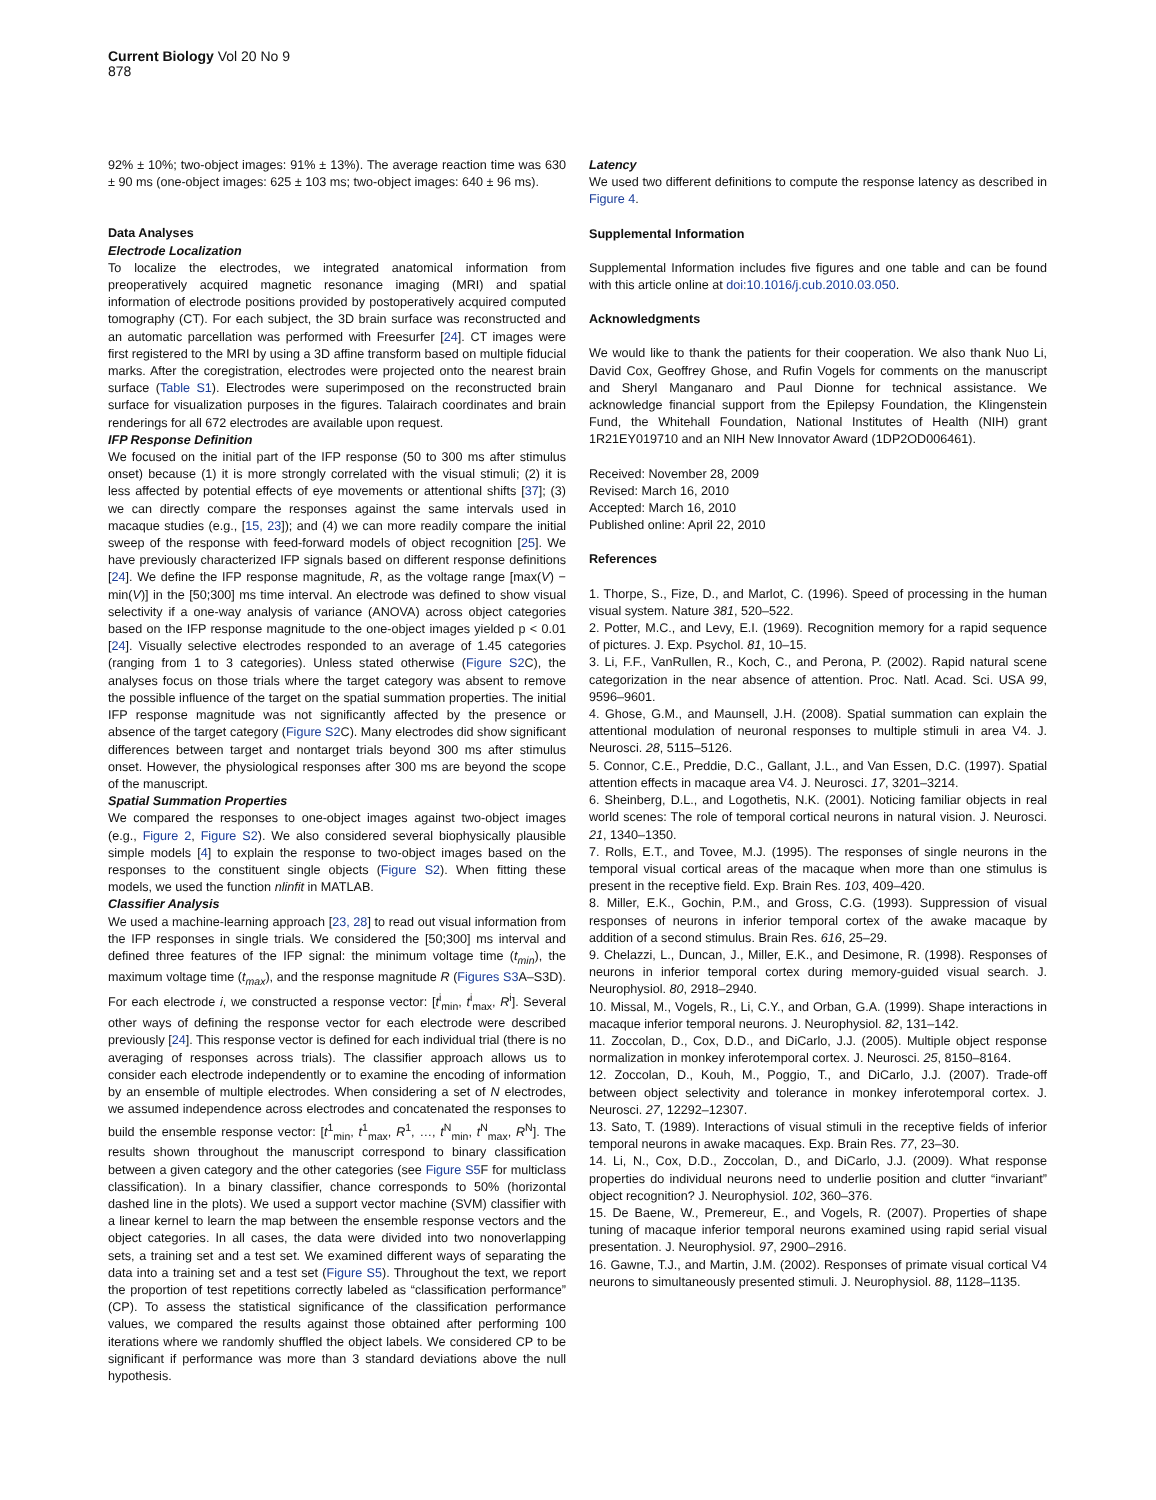Current Biology Vol 20 No 9
878
92% ± 10%; two-object images: 91% ± 13%). The average reaction time was 630 ± 90 ms (one-object images: 625 ± 103 ms; two-object images: 640 ± 96 ms).
Data Analyses
Electrode Localization
To localize the electrodes, we integrated anatomical information from preoperatively acquired magnetic resonance imaging (MRI) and spatial information of electrode positions provided by postoperatively acquired computed tomography (CT). For each subject, the 3D brain surface was reconstructed and an automatic parcellation was performed with Freesurfer [24]. CT images were first registered to the MRI by using a 3D affine transform based on multiple fiducial marks. After the coregistration, electrodes were projected onto the nearest brain surface (Table S1). Electrodes were superimposed on the reconstructed brain surface for visualization purposes in the figures. Talairach coordinates and brain renderings for all 672 electrodes are available upon request.
IFP Response Definition
We focused on the initial part of the IFP response (50 to 300 ms after stimulus onset) because (1) it is more strongly correlated with the visual stimuli; (2) it is less affected by potential effects of eye movements or attentional shifts [37]; (3) we can directly compare the responses against the same intervals used in macaque studies (e.g., [15, 23]); and (4) we can more readily compare the initial sweep of the response with feed-forward models of object recognition [25]. We have previously characterized IFP signals based on different response definitions [24]. We define the IFP response magnitude, R, as the voltage range [max(V) − min(V)] in the [50;300] ms time interval. An electrode was defined to show visual selectivity if a one-way analysis of variance (ANOVA) across object categories based on the IFP response magnitude to the one-object images yielded p < 0.01 [24]. Visually selective electrodes responded to an average of 1.45 categories (ranging from 1 to 3 categories). Unless stated otherwise (Figure S2 C), the analyses focus on those trials where the target category was absent to remove the possible influence of the target on the spatial summation properties. The initial IFP response magnitude was not significantly affected by the presence or absence of the target category (Figure S2 C). Many electrodes did show significant differences between target and nontarget trials beyond 300 ms after stimulus onset. However, the physiological responses after 300 ms are beyond the scope of the manuscript.
Spatial Summation Properties
We compared the responses to one-object images against two-object images (e.g., Figure 2, Figure S2). We also considered several biophysically plausible simple models [4] to explain the response to two-object images based on the responses to the constituent single objects (Figure S2). When fitting these models, we used the function nlinfit in MATLAB.
Classifier Analysis
We used a machine-learning approach [23, 28] to read out visual information from the IFP responses in single trials. We considered the [50;300] ms interval and defined three features of the IFP signal: the minimum voltage time (t<sub>min</sub>), the maximum voltage time (t<sub>max</sub>), and the response magnitude R (Figures S3 A–S3D). For each electrode i, we constructed a response vector: [t<sup>i</sup><sub>min</sub>, t<sup>i</sup><sub>max</sub>, R<sup>i</sup>]. Several other ways of defining the response vector for each electrode were described previously [24]. This response vector is defined for each individual trial (there is no averaging of responses across trials). The classifier approach allows us to consider each electrode independently or to examine the encoding of information by an ensemble of multiple electrodes. When considering a set of N electrodes, we assumed independence across electrodes and concatenated the responses to build the ensemble response vector: [t<sup>1</sup><sub>min</sub>, t<sup>1</sup><sub>max</sub>, R<sup>1</sup>, …, t<sup>N</sup><sub>min</sub>, t<sup>N</sup><sub>max</sub>, R<sup>N</sup>]. The results shown throughout the manuscript correspond to binary classification between a given category and the other categories (see Figure S5 F for multiclass classification). In a binary classifier, chance corresponds to 50% (horizontal dashed line in the plots). We used a support vector machine (SVM) classifier with a linear kernel to learn the map between the ensemble response vectors and the object categories. In all cases, the data were divided into two nonoverlapping sets, a training set and a test set. We examined different ways of separating the data into a training set and a test set (Figure S5). Throughout the text, we report the proportion of test repetitions correctly labeled as “classification performance” (CP). To assess the statistical significance of the classification performance values, we compared the results against those obtained after performing 100 iterations where we randomly shuffled the object labels. We considered CP to be significant if performance was more than 3 standard deviations above the null hypothesis.
Latency
We used two different definitions to compute the response latency as described in Figure 4.
Supplemental Information
Supplemental Information includes five figures and one table and can be found with this article online at doi:10.1016/j.cub.2010.03.050.
Acknowledgments
We would like to thank the patients for their cooperation. We also thank Nuo Li, David Cox, Geoffrey Ghose, and Rufin Vogels for comments on the manuscript and Sheryl Manganaro and Paul Dionne for technical assistance. We acknowledge financial support from the Epilepsy Foundation, the Klingenstein Fund, the Whitehall Foundation, National Institutes of Health (NIH) grant 1R21EY019710 and an NIH New Innovator Award (1DP2OD006461).
Received: November 28, 2009
Revised: March 16, 2010
Accepted: March 16, 2010
Published online: April 22, 2010
References
1. Thorpe, S., Fize, D., and Marlot, C. (1996). Speed of processing in the human visual system. Nature 381, 520–522.
2. Potter, M.C., and Levy, E.I. (1969). Recognition memory for a rapid sequence of pictures. J. Exp. Psychol. 81, 10–15.
3. Li, F.F., VanRullen, R., Koch, C., and Perona, P. (2002). Rapid natural scene categorization in the near absence of attention. Proc. Natl. Acad. Sci. USA 99, 9596–9601.
4. Ghose, G.M., and Maunsell, J.H. (2008). Spatial summation can explain the attentional modulation of neuronal responses to multiple stimuli in area V4. J. Neurosci. 28, 5115–5126.
5. Connor, C.E., Preddie, D.C., Gallant, J.L., and Van Essen, D.C. (1997). Spatial attention effects in macaque area V4. J. Neurosci. 17, 3201–3214.
6. Sheinberg, D.L., and Logothetis, N.K. (2001). Noticing familiar objects in real world scenes: The role of temporal cortical neurons in natural vision. J. Neurosci. 21, 1340–1350.
7. Rolls, E.T., and Tovee, M.J. (1995). The responses of single neurons in the temporal visual cortical areas of the macaque when more than one stimulus is present in the receptive field. Exp. Brain Res. 103, 409–420.
8. Miller, E.K., Gochin, P.M., and Gross, C.G. (1993). Suppression of visual responses of neurons in inferior temporal cortex of the awake macaque by addition of a second stimulus. Brain Res. 616, 25–29.
9. Chelazzi, L., Duncan, J., Miller, E.K., and Desimone, R. (1998). Responses of neurons in inferior temporal cortex during memory-guided visual search. J. Neurophysiol. 80, 2918–2940.
10. Missal, M., Vogels, R., Li, C.Y., and Orban, G.A. (1999). Shape interactions in macaque inferior temporal neurons. J. Neurophysiol. 82, 131–142.
11. Zoccolan, D., Cox, D.D., and DiCarlo, J.J. (2005). Multiple object response normalization in monkey inferotemporal cortex. J. Neurosci. 25, 8150–8164.
12. Zoccolan, D., Kouh, M., Poggio, T., and DiCarlo, J.J. (2007). Trade-off between object selectivity and tolerance in monkey inferotemporal cortex. J. Neurosci. 27, 12292–12307.
13. Sato, T. (1989). Interactions of visual stimuli in the receptive fields of inferior temporal neurons in awake macaques. Exp. Brain Res. 77, 23–30.
14. Li, N., Cox, D.D., Zoccolan, D., and DiCarlo, J.J. (2009). What response properties do individual neurons need to underlie position and clutter “invariant” object recognition? J. Neurophysiol. 102, 360–376.
15. De Baene, W., Premereur, E., and Vogels, R. (2007). Properties of shape tuning of macaque inferior temporal neurons examined using rapid serial visual presentation. J. Neurophysiol. 97, 2900–2916.
16. Gawne, T.J., and Martin, J.M. (2002). Responses of primate visual cortical V4 neurons to simultaneously presented stimuli. J. Neurophysiol. 88, 1128–1135.